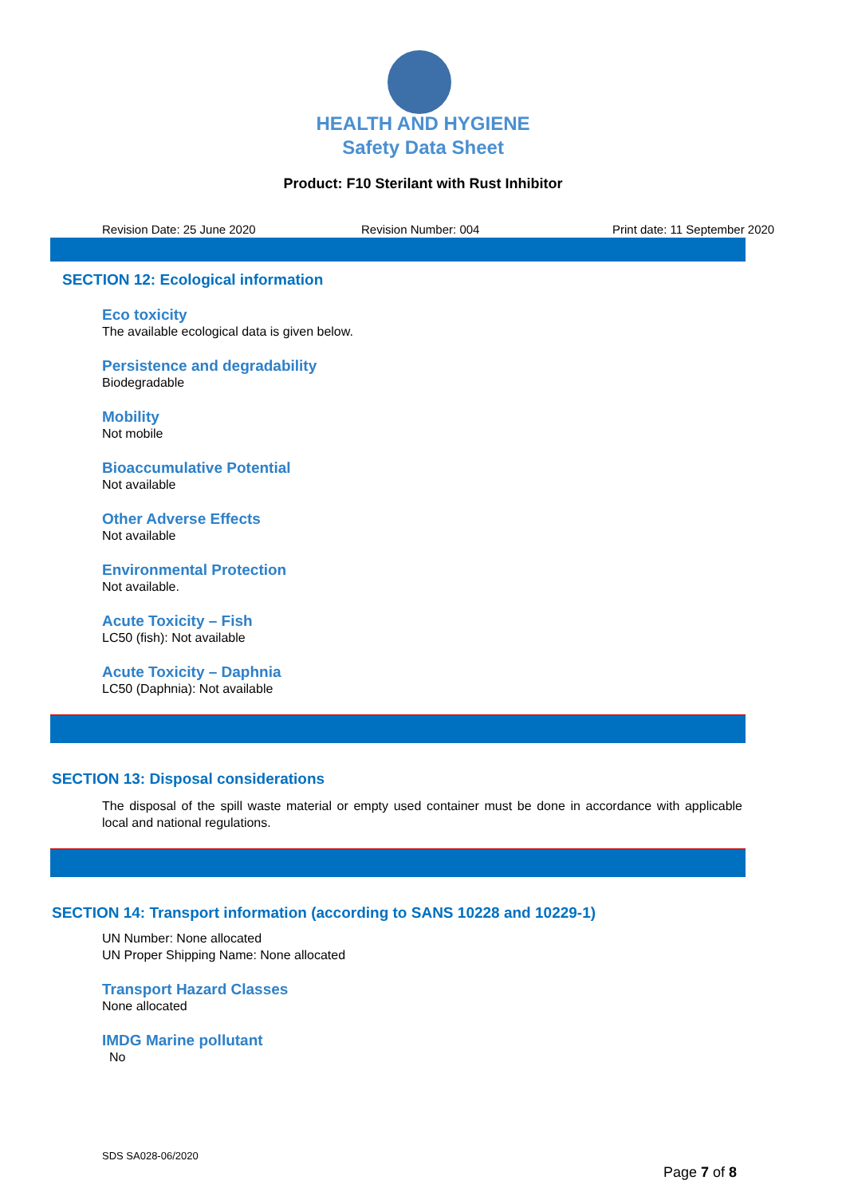HEALTH AND HYGIENE
Safety Data Sheet
Product: F10 Sterilant with Rust Inhibitor
Revision Date: 25 June 2020 Revision Number: 004 Print date: 11 September 2020
SECTION 12: Ecological information
Eco toxicity
The available ecological data is given below.
Persistence and degradability
Biodegradable
Mobility
Not mobile
Bioaccumulative Potential
Not available
Other Adverse Effects
Not available
Environmental Protection
Not available.
Acute Toxicity – Fish
LC50 (fish): Not available
Acute Toxicity – Daphnia
LC50 (Daphnia): Not available
SECTION 13: Disposal considerations
The disposal of the spill waste material or empty used container must be done in accordance with applicable local and national regulations.
SECTION 14: Transport information (according to SANS 10228 and 10229-1)
UN Number: None allocated
UN Proper Shipping Name: None allocated
Transport Hazard Classes
None allocated
IMDG Marine pollutant
No
SDS SA028-06/2020
Page 7 of 8